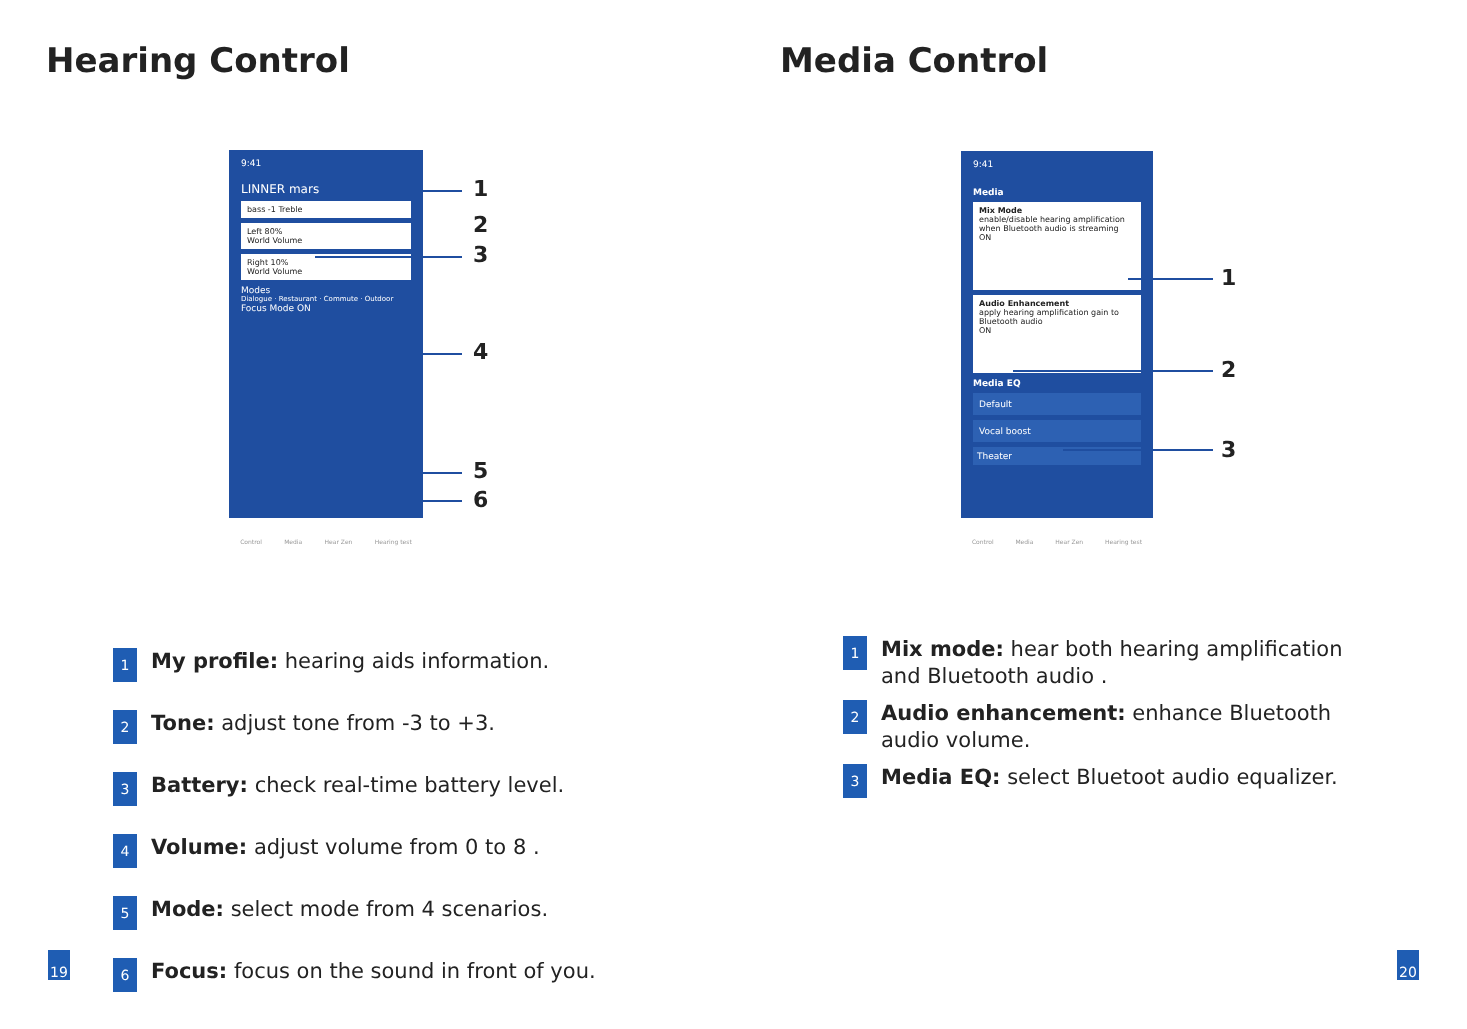Hearing Control
9:41
LINNER mars
bass -1 Treble
Left 80%
World Volume
Right 10%
World Volume
Modes
Dialogue · Restaurant · Commute · Outdoor
Focus Mode ON
Control Media Hear Zen Hearing test
1
2
3
4
5
6
1 My profile: hearing aids information.
2 Tone: adjust tone from -3 to +3.
3 Battery: check real-time battery level.
4 Volume: adjust volume from 0 to 8 .
5 Mode: select mode from 4 scenarios.
6 Focus: focus on the sound in front of you.
19
Media Control
9:41
Media
Mix Mode
enable/disable hearing amplification when Bluetooth audio is streaming
ON
Audio Enhancement
apply hearing amplification gain to Bluetooth audio
ON
Media EQ
Default
Vocal boost
Theater
Control Media Hear Zen Hearing test
1
2
3
1 Mix mode: hear both hearing amplification and Bluetooth audio .
2 Audio enhancement: enhance Bluetooth audio volume.
3 Media EQ: select Bluetoot audio equalizer.
20